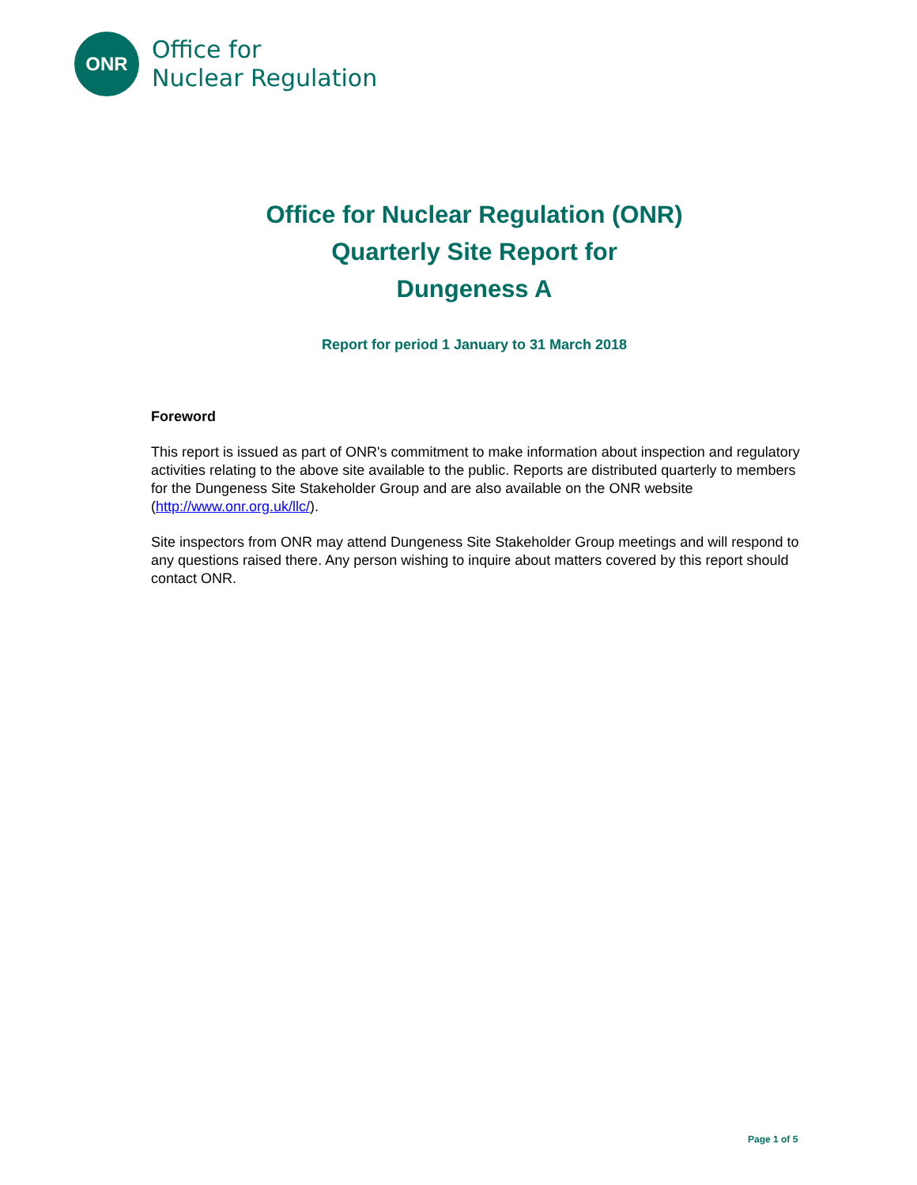ONR
Office for
Nuclear Regulation
Office for Nuclear Regulation (ONR)
Quarterly Site Report for
Dungeness A
Report for period 1 January to 31 March 2018
Foreword
This report is issued as part of ONR's commitment to make information about inspection and regulatory activities relating to the above site available to the public. Reports are distributed quarterly to members for the Dungeness Site Stakeholder Group and are also available on the ONR website (http://www.onr.org.uk/llc/).
Site inspectors from ONR may attend Dungeness Site Stakeholder Group meetings and will respond to any questions raised there. Any person wishing to inquire about matters covered by this report should contact ONR.
Page 1 of 5